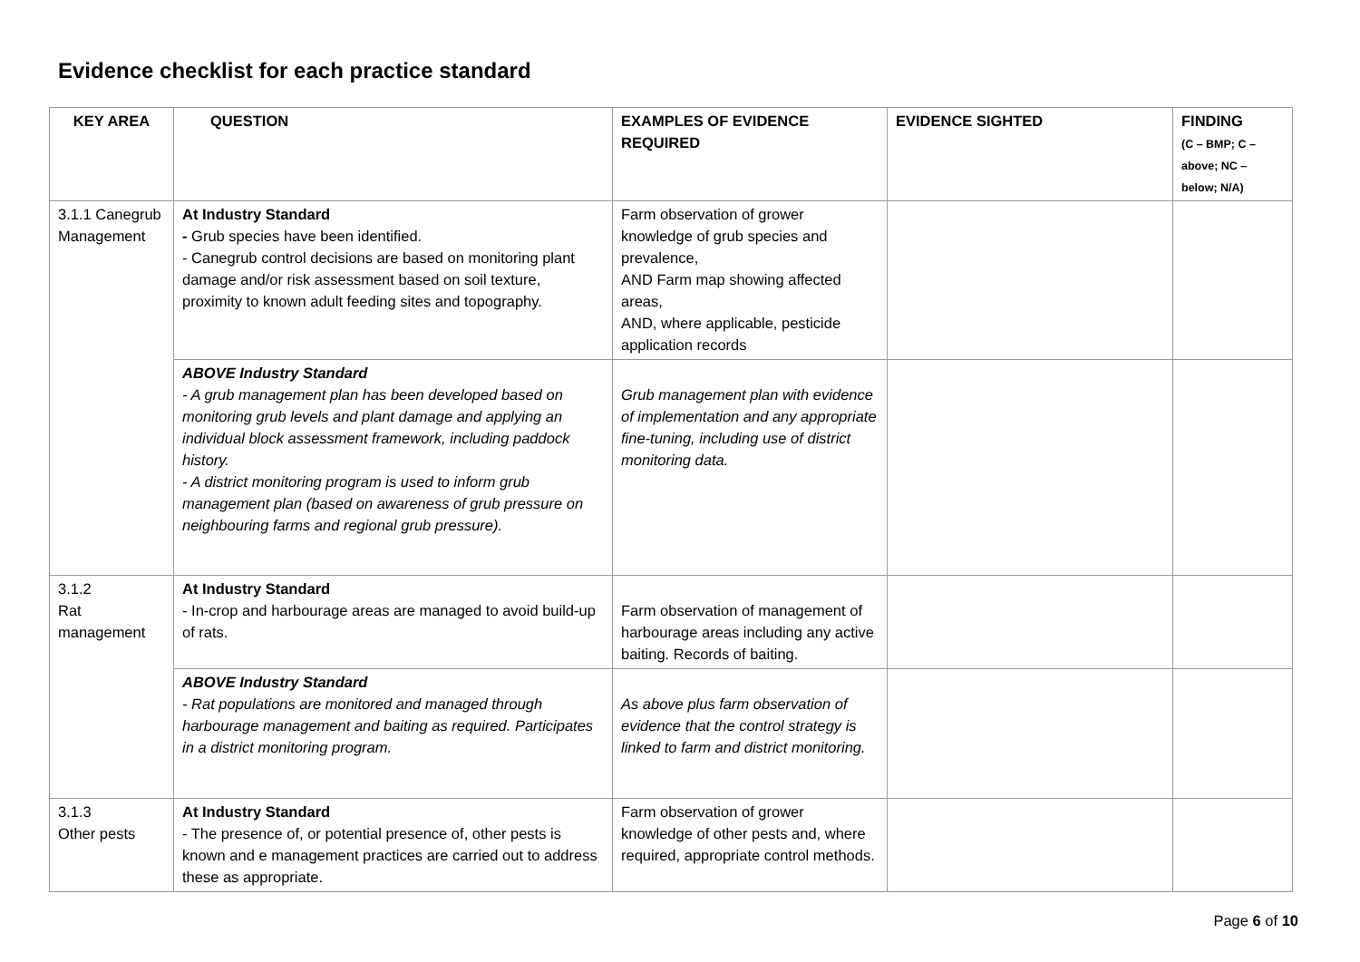Evidence checklist for each practice standard
| KEY AREA | QUESTION | EXAMPLES OF EVIDENCE REQUIRED | EVIDENCE SIGHTED | FINDING (C – BMP; C – above; NC – below; N/A) |
| --- | --- | --- | --- | --- |
| 3.1.1 Canegrub Management | At Industry Standard - Grub species have been identified. - Canegrub control decisions are based on monitoring plant damage and/or risk assessment based on soil texture, proximity to known adult feeding sites and topography. | Farm observation of grower knowledge of grub species and prevalence, AND Farm map showing affected areas, AND, where applicable, pesticide application records | | |
| | ABOVE Industry Standard - A grub management plan has been developed based on monitoring grub levels and plant damage and applying an individual block assessment framework, including paddock history. - A district monitoring program is used to inform grub management plan (based on awareness of grub pressure on neighbouring farms and regional grub pressure). | Grub management plan with evidence of implementation and any appropriate fine-tuning, including use of district monitoring data. | | |
| 3.1.2 Rat management | At Industry Standard - In-crop and harbourage areas are managed to avoid build-up of rats. | Farm observation of management of harbourage areas including any active baiting. Records of baiting. | | |
| | ABOVE Industry Standard - Rat populations are monitored and managed through harbourage management and baiting as required. Participates in a district monitoring program. | As above plus farm observation of evidence that the control strategy is linked to farm and district monitoring. | | |
| 3.1.3 Other pests | At Industry Standard - The presence of, or potential presence of, other pests is known and e management practices are carried out to address these as appropriate. | Farm observation of grower knowledge of other pests and, where required, appropriate control methods. | | |
Page 6 of 10